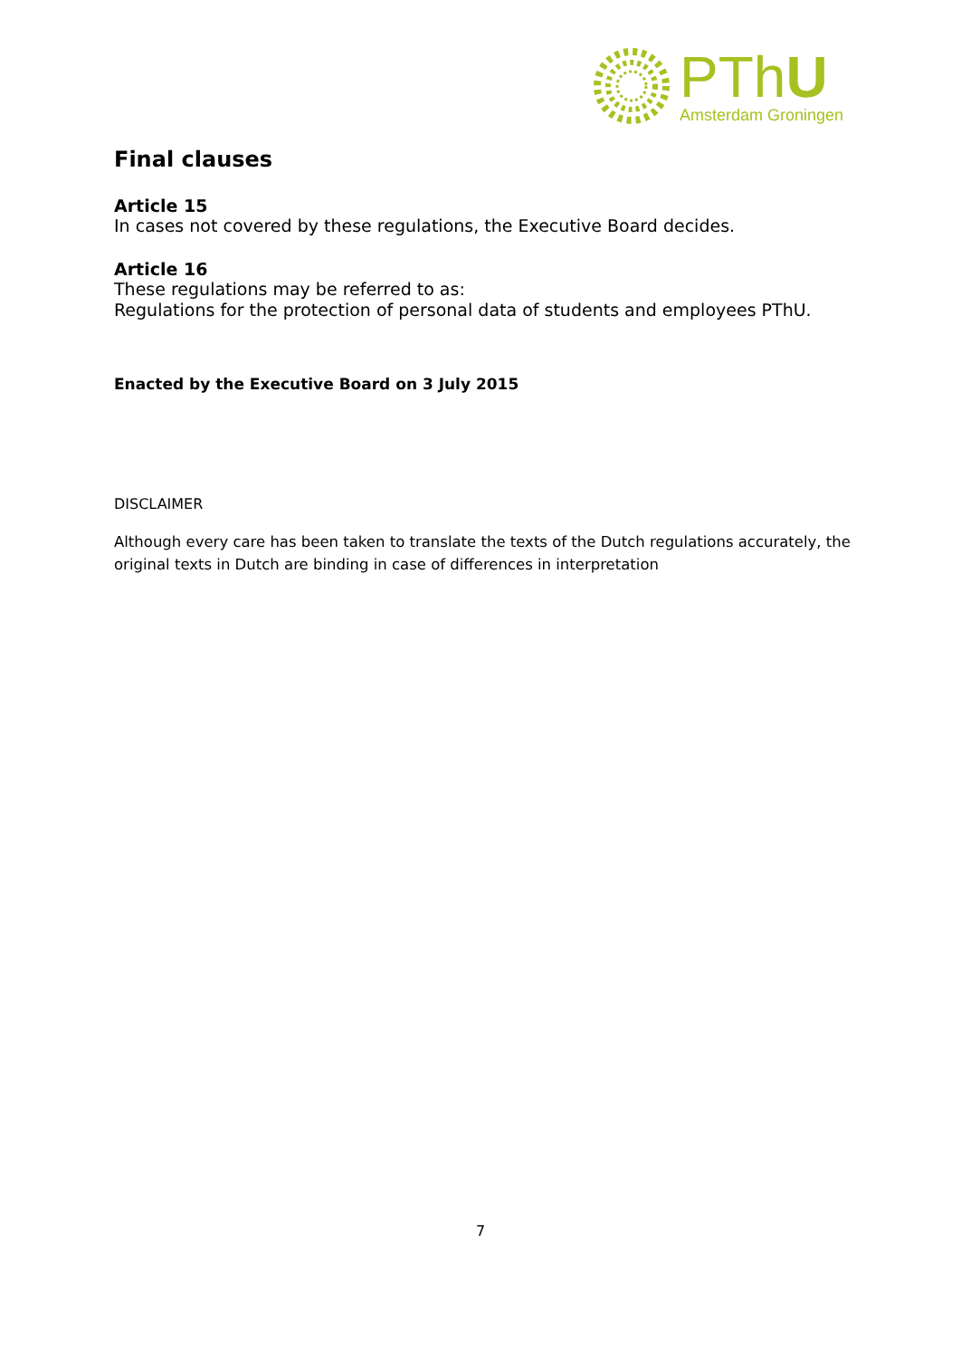PThU
Amsterdam Groningen
Final clauses
Article 15
In cases not covered by these regulations, the Executive Board decides.
Article 16
These regulations may be referred to as:
Regulations for the protection of personal data of students and employees PThU.
Enacted by the Executive Board on 3 July 2015
DISCLAIMER
Although every care has been taken to translate the texts of the Dutch regulations accurately, the original texts in Dutch are binding in case of differences in interpretation
7